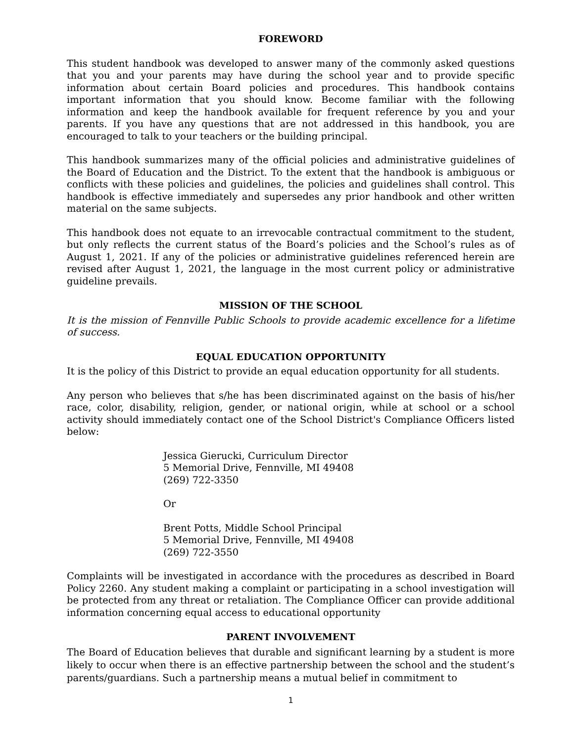FOREWORD
This student handbook was developed to answer many of the commonly asked questions that you and your parents may have during the school year and to provide specific information about certain Board policies and procedures. This handbook contains important information that you should know. Become familiar with the following information and keep the handbook available for frequent reference by you and your parents. If you have any questions that are not addressed in this handbook, you are encouraged to talk to your teachers or the building principal.
This handbook summarizes many of the official policies and administrative guidelines of the Board of Education and the District. To the extent that the handbook is ambiguous or conflicts with these policies and guidelines, the policies and guidelines shall control. This handbook is effective immediately and supersedes any prior handbook and other written material on the same subjects.
This handbook does not equate to an irrevocable contractual commitment to the student, but only reflects the current status of the Board’s policies and the School’s rules as of August 1, 2021. If any of the policies or administrative guidelines referenced herein are revised after August 1, 2021, the language in the most current policy or administrative guideline prevails.
MISSION OF THE SCHOOL
It is the mission of Fennville Public Schools to provide academic excellence for a lifetime of success.
EQUAL EDUCATION OPPORTUNITY
It is the policy of this District to provide an equal education opportunity for all students.
Any person who believes that s/he has been discriminated against on the basis of his/her race, color, disability, religion, gender, or national origin, while at school or a school activity should immediately contact one of the School District's Compliance Officers listed below:
Jessica Gierucki, Curriculum Director
5 Memorial Drive, Fennville, MI 49408
(269) 722-3350
Or
Brent Potts, Middle School Principal
5 Memorial Drive, Fennville, MI 49408
(269) 722-3550
Complaints will be investigated in accordance with the procedures as described in Board Policy 2260. Any student making a complaint or participating in a school investigation will be protected from any threat or retaliation. The Compliance Officer can provide additional information concerning equal access to educational opportunity
PARENT INVOLVEMENT
The Board of Education believes that durable and significant learning by a student is more likely to occur when there is an effective partnership between the school and the student’s parents/guardians. Such a partnership means a mutual belief in commitment to
1